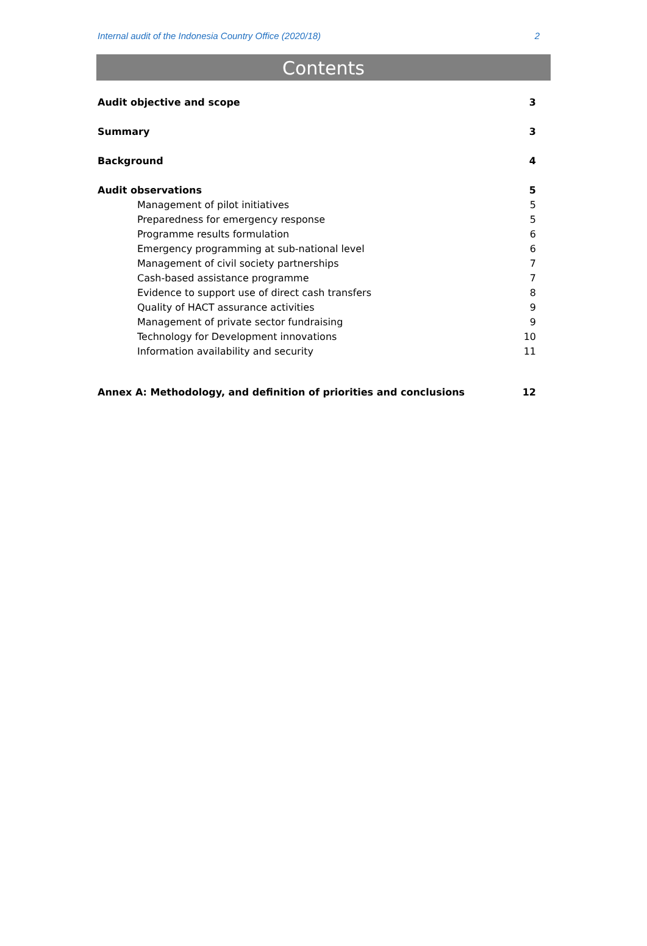Internal audit of the Indonesia Country Office (2020/18) 2
Contents
Audit objective and scope 3
Summary 3
Background 4
Audit observations 5
Management of pilot initiatives 5
Preparedness for emergency response 5
Programme results formulation 6
Emergency programming at sub-national level 6
Management of civil society partnerships 7
Cash-based assistance programme 7
Evidence to support use of direct cash transfers 8
Quality of HACT assurance activities 9
Management of private sector fundraising 9
Technology for Development innovations 10
Information availability and security 11
Annex A: Methodology, and definition of priorities and conclusions 12